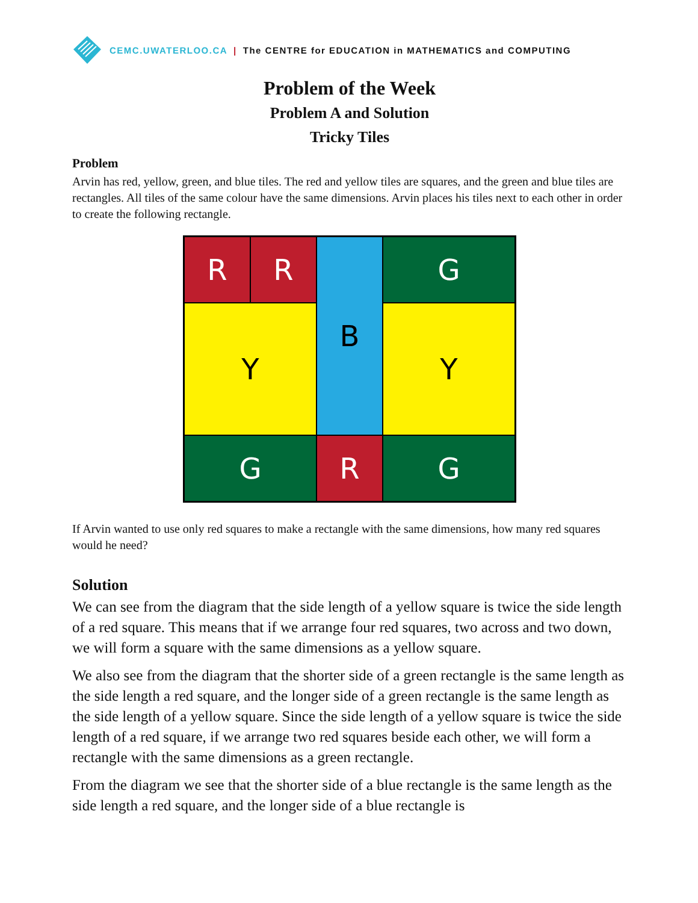CEMC.UWATERLOO.CA | The CENTRE for EDUCATION in MATHEMATICS and COMPUTING
Problem of the Week
Problem A and Solution
Tricky Tiles
Problem
Arvin has red, yellow, green, and blue tiles. The red and yellow tiles are squares, and the green and blue tiles are rectangles. All tiles of the same colour have the same dimensions. Arvin places his tiles next to each other in order to create the following rectangle.
R
R
B
G
Y
Y
G
R
G
If Arvin wanted to use only red squares to make a rectangle with the same dimensions, how many red squares would he need?
Solution
We can see from the diagram that the side length of a yellow square is twice the side length of a red square. This means that if we arrange four red squares, two across and two down, we will form a square with the same dimensions as a yellow square.
We also see from the diagram that the shorter side of a green rectangle is the same length as the side length a red square, and the longer side of a green rectangle is the same length as the side length of a yellow square. Since the side length of a yellow square is twice the side length of a red square, if we arrange two red squares beside each other, we will form a rectangle with the same dimensions as a green rectangle.
From the diagram we see that the shorter side of a blue rectangle is the same length as the side length a red square, and the longer side of a blue rectangle is